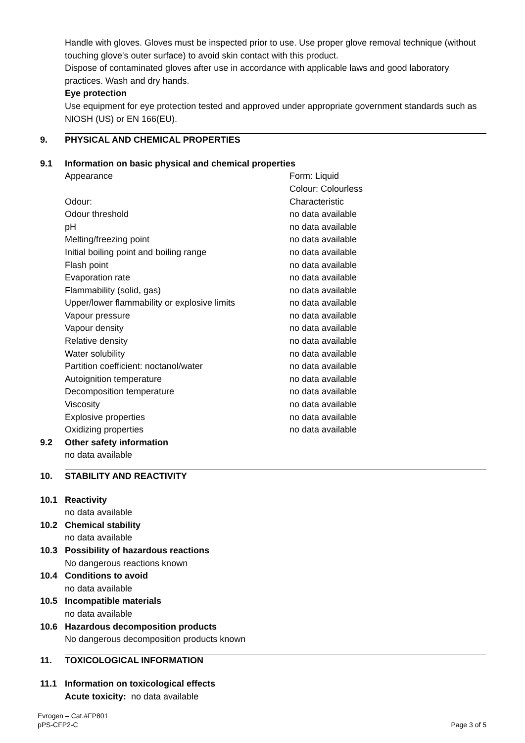Handle with gloves. Gloves must be inspected prior to use. Use proper glove removal technique (without touching glove's outer surface) to avoid skin contact with this product.
Dispose of contaminated gloves after use in accordance with applicable laws and good laboratory practices. Wash and dry hands.
Eye protection
Use equipment for eye protection tested and approved under appropriate government standards such as NIOSH (US) or EN 166(EU).
9. PHYSICAL AND CHEMICAL PROPERTIES
9.1 Information on basic physical and chemical properties
| Appearance | Form: Liquid Colour: Colourless |
| Odour: | Characteristic |
| Odour threshold | no data available |
| pH | no data available |
| Melting/freezing point | no data available |
| Initial boiling point and boiling range | no data available |
| Flash point | no data available |
| Evaporation rate | no data available |
| Flammability (solid, gas) | no data available |
| Upper/lower flammability or explosive limits | no data available |
| Vapour pressure | no data available |
| Vapour density | no data available |
| Relative density | no data available |
| Water solubility | no data available |
| Partition coefficient: noctanol/water | no data available |
| Autoignition temperature | no data available |
| Decomposition temperature | no data available |
| Viscosity | no data available |
| Explosive properties | no data available |
| Oxidizing properties | no data available |
9.2 Other safety information
no data available
10. STABILITY AND REACTIVITY
10.1 Reactivity
no data available
10.2 Chemical stability
no data available
10.3 Possibility of hazardous reactions
No dangerous reactions known
10.4 Conditions to avoid
no data available
10.5 Incompatible materials
no data available
10.6 Hazardous decomposition products
No dangerous decomposition products known
11. TOXICOLOGICAL INFORMATION
11.1 Information on toxicological effects
Acute toxicity: no data available
Evrogen – Cat.#FP801
pPS-CFP2-C
Page 3 of 5